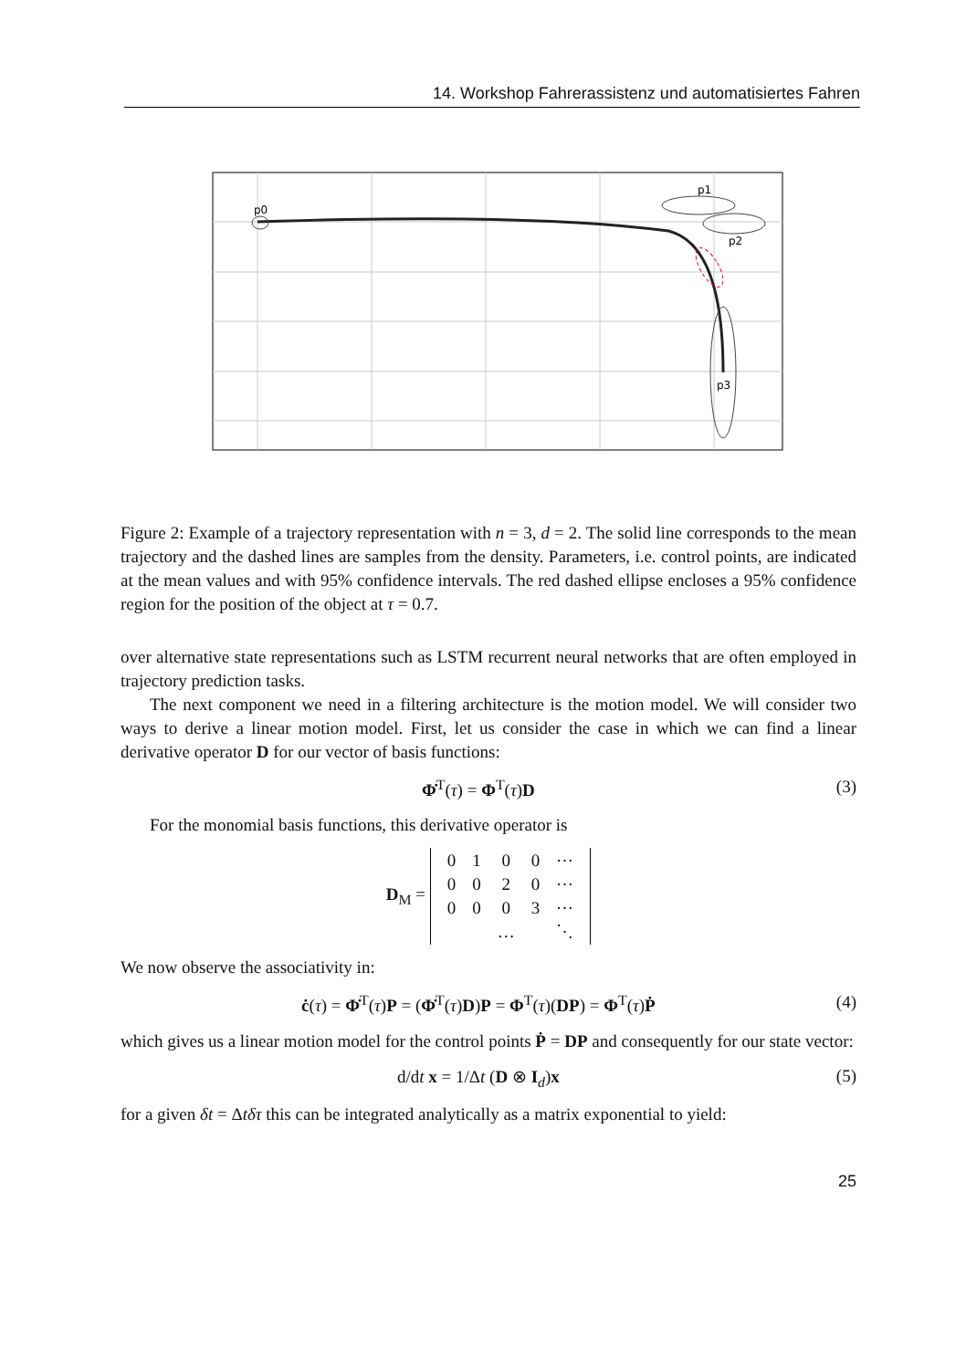14. Workshop Fahrerassistenz und automatisiertes Fahren
p0
p1
p2
p3
Figure 2: Example of a trajectory representation with n = 3, d = 2. The solid line corresponds to the mean trajectory and the dashed lines are samples from the density. Parameters, i.e. control points, are indicated at the mean values and with 95% confidence intervals. The red dashed ellipse encloses a 95% confidence region for the position of the object at τ = 0.7.
over alternative state representations such as LSTM recurrent neural networks that are often employed in trajectory prediction tasks.
The next component we need in a filtering architecture is the motion model. We will consider two ways to derive a linear motion model. First, let us consider the case in which we can find a linear derivative operator D for our vector of basis functions:
Φ̇<sup>T</sup>(τ) = Φ<sup>T</sup>(τ)D (3)
For the monomial basis functions, this derivative operator is
D<sub>M</sub> =
| 0 | 1 | 0 | 0 | ⋯ |
| 0 | 0 | 2 | 0 | ⋯ |
| 0 | 0 | 0 | 3 | ⋯ |
| | | … | | ⋱ |
We now observe the associativity in:
ċ(τ) = Φ̇<sup>T</sup>(τ)P = (Φ̇<sup>T</sup>(τ)D)P = Φ<sup>T</sup>(τ)(DP) = Φ<sup>T</sup>(τ)Ṗ (4)
which gives us a linear motion model for the control points Ṗ = DP and consequently for our state vector:
d/dt x = 1/Δt (D ⊗ I<sub>d</sub>)x (5)
for a given δt = Δtδτ this can be integrated analytically as a matrix exponential to yield:
25